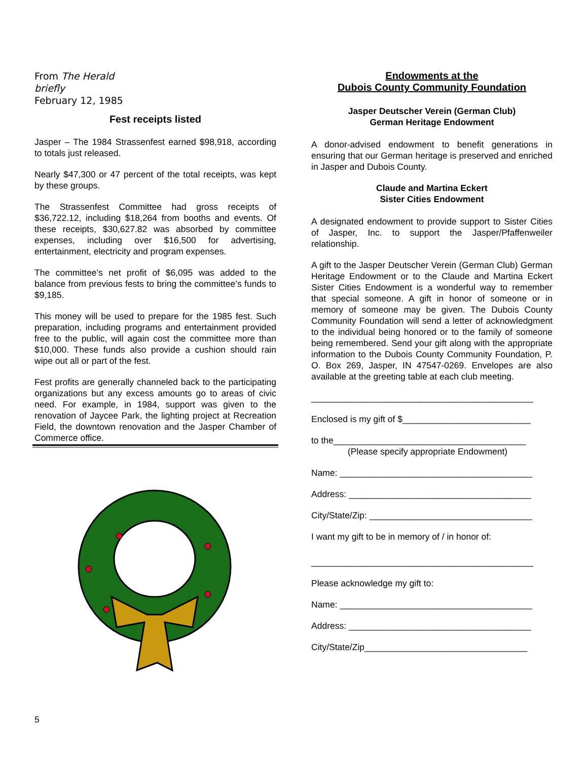From The Herald
briefly
February 12, 1985
Fest receipts listed
Jasper – The 1984 Strassenfest earned $98,918, according to totals just released.
Nearly $47,300 or 47 percent of the total receipts, was kept by these groups.
The Strassenfest Committee had gross receipts of $36,722.12, including $18,264 from booths and events. Of these receipts, $30,627.82 was absorbed by committee expenses, including over $16,500 for advertising, entertainment, electricity and program expenses.
The committee’s net profit of $6,095 was added to the balance from previous fests to bring the committee’s funds to $9,185.
This money will be used to prepare for the 1985 fest. Such preparation, including programs and entertainment provided free to the public, will again cost the committee more than $10,000. These funds also provide a cushion should rain wipe out all or part of the fest.
Fest profits are generally channeled back to the participating organizations but any excess amounts go to areas of civic need. For example, in 1984, support was given to the renovation of Jaycee Park, the lighting project at Recreation Field, the downtown renovation and the Jasper Chamber of Commerce office.
Endowments at the
Dubois County Community Foundation
Jasper Deutscher Verein (German Club)
German Heritage Endowment
A donor-advised endowment to benefit generations in ensuring that our German heritage is preserved and enriched in Jasper and Dubois County.
Claude and Martina Eckert
Sister Cities Endowment
A designated endowment to provide support to Sister Cities of Jasper, Inc. to support the Jasper/Pfaffenweiler relationship.
A gift to the Jasper Deutscher Verein (German Club) German Heritage Endowment or to the Claude and Martina Eckert Sister Cities Endowment is a wonderful way to remember that special someone. A gift in honor of someone or in memory of someone may be given. The Dubois County Community Foundation will send a letter of acknowledgment to the individual being honored or to the family of someone being remembered. Send your gift along with the appropriate information to the Dubois County Community Foundation, P. O. Box 269, Jasper, IN 47547-0269. Envelopes are also available at the greeting table at each club meeting.
_____________________________________________
Enclosed is my gift of $__________________________
to the_______________________________________
(Please specify appropriate Endowment)
Name: _______________________________________
Address: _____________________________________
City/State/Zip: _________________________________
I want my gift to be in memory of / in honor of:
_____________________________________________
Please acknowledge my gift to:
Name: _______________________________________
Address: _____________________________________
City/State/Zip_________________________________
5